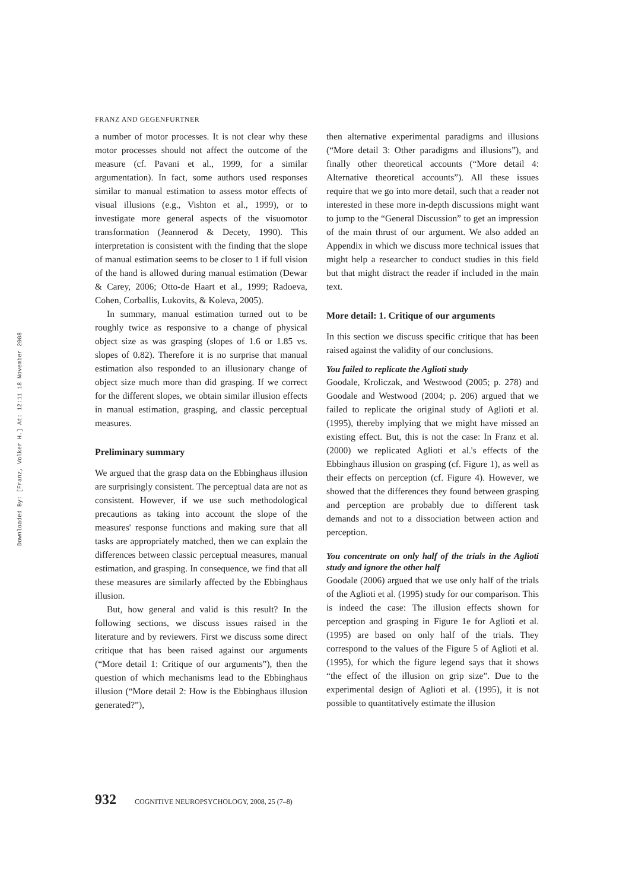Downloaded By: [Franz, Volker H.] At: 12:11 18 November 2008
FRANZ AND GEGENFURTNER
a number of motor processes. It is not clear why these motor processes should not affect the outcome of the measure (cf. Pavani et al., 1999, for a similar argumentation). In fact, some authors used responses similar to manual estimation to assess motor effects of visual illusions (e.g., Vishton et al., 1999), or to investigate more general aspects of the visuomotor transformation (Jeannerod & Decety, 1990). This interpretation is consistent with the finding that the slope of manual estimation seems to be closer to 1 if full vision of the hand is allowed during manual estimation (Dewar & Carey, 2006; Otto-de Haart et al., 1999; Radoeva, Cohen, Corballis, Lukovits, & Koleva, 2005).
In summary, manual estimation turned out to be roughly twice as responsive to a change of physical object size as was grasping (slopes of 1.6 or 1.85 vs. slopes of 0.82). Therefore it is no surprise that manual estimation also responded to an illusionary change of object size much more than did grasping. If we correct for the different slopes, we obtain similar illusion effects in manual estimation, grasping, and classic perceptual measures.
Preliminary summary
We argued that the grasp data on the Ebbinghaus illusion are surprisingly consistent. The perceptual data are not as consistent. However, if we use such methodological precautions as taking into account the slope of the measures' response functions and making sure that all tasks are appropriately matched, then we can explain the differences between classic perceptual measures, manual estimation, and grasping. In consequence, we find that all these measures are similarly affected by the Ebbinghaus illusion.
But, how general and valid is this result? In the following sections, we discuss issues raised in the literature and by reviewers. First we discuss some direct critique that has been raised against our arguments (“More detail 1: Critique of our arguments”), then the question of which mechanisms lead to the Ebbinghaus illusion (“More detail 2: How is the Ebbinghaus illusion generated?”),
then alternative experimental paradigms and illusions (“More detail 3: Other paradigms and illusions”), and finally other theoretical accounts (“More detail 4: Alternative theoretical accounts”). All these issues require that we go into more detail, such that a reader not interested in these more in-depth discussions might want to jump to the “General Discussion” to get an impression of the main thrust of our argument. We also added an Appendix in which we discuss more technical issues that might help a researcher to conduct studies in this field but that might distract the reader if included in the main text.
More detail: 1. Critique of our arguments
In this section we discuss specific critique that has been raised against the validity of our conclusions.
You failed to replicate the Aglioti study
Goodale, Kroliczak, and Westwood (2005; p. 278) and Goodale and Westwood (2004; p. 206) argued that we failed to replicate the original study of Aglioti et al. (1995), thereby implying that we might have missed an existing effect. But, this is not the case: In Franz et al. (2000) we replicated Aglioti et al.'s effects of the Ebbinghaus illusion on grasping (cf. Figure 1), as well as their effects on perception (cf. Figure 4). However, we showed that the differences they found between grasping and perception are probably due to different task demands and not to a dissociation between action and perception.
You concentrate on only half of the trials in the Aglioti study and ignore the other half
Goodale (2006) argued that we use only half of the trials of the Aglioti et al. (1995) study for our comparison. This is indeed the case: The illusion effects shown for perception and grasping in Figure 1e for Aglioti et al. (1995) are based on only half of the trials. They correspond to the values of the Figure 5 of Aglioti et al. (1995), for which the figure legend says that it shows “the effect of the illusion on grip size”. Due to the experimental design of Aglioti et al. (1995), it is not possible to quantitatively estimate the illusion
932 COGNITIVE NEUROPSYCHOLOGY, 2008, 25 (7–8)